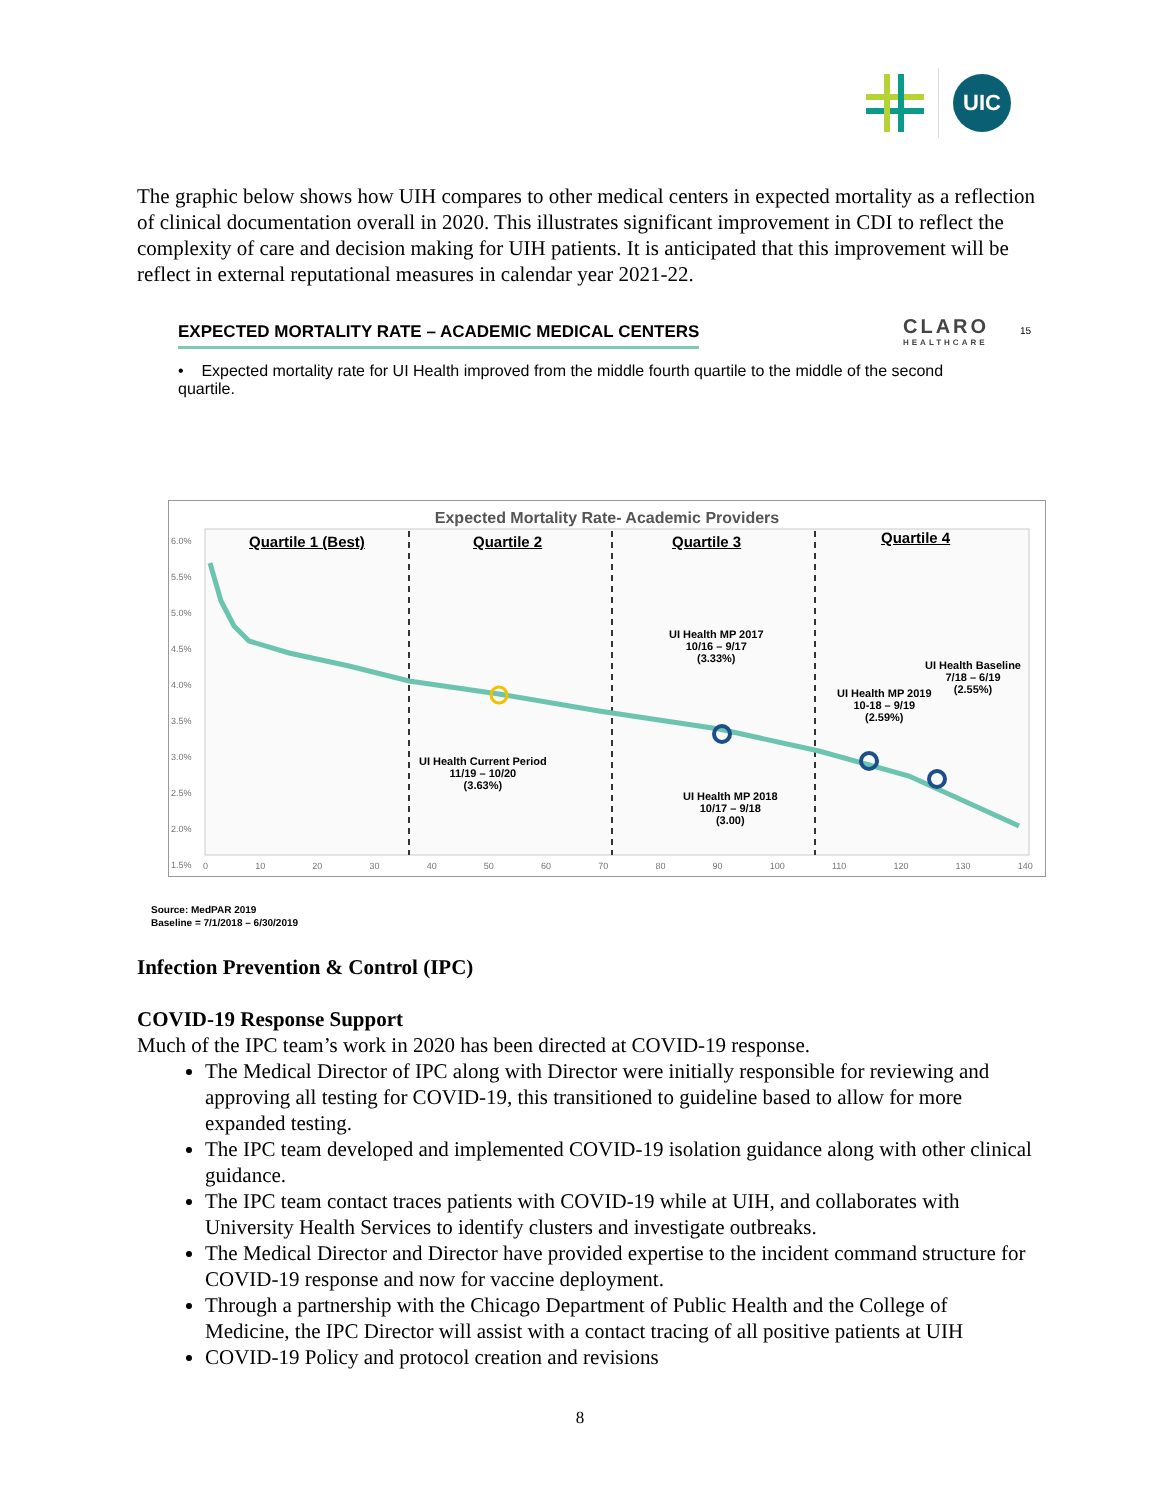UIC
The graphic below shows how UIH compares to other medical centers in expected mortality as a reflection of clinical documentation overall in 2020. This illustrates significant improvement in CDI to reflect the complexity of care and decision making for UIH patients. It is anticipated that this improvement will be reflect in external reputational measures in calendar year 2021-22.
EXPECTED MORTALITY RATE – ACADEMIC MEDICAL CENTERS
CLARO
HEALTHCARE
15
• Expected mortality rate for UI Health improved from the middle fourth quartile to the middle of the second quartile.
Expected Mortality Rate- Academic Providers
Quartile 1 (Best) Quartile 2 Quartile 3 Quartile 4
6.0%
5.5%
5.0%
4.5%
4.0%
3.5%
3.0%
2.5%
2.0%
1.5%
UI Health MP 2017
10/16 – 9/17
(3.33%)
UI Health Baseline
7/18 – 6/19
(2.55%)
UI Health MP 2019
10-18 – 9/19
(2.59%)
UI Health Current Period
11/19 – 10/20
(3.63%)
UI Health MP 2018
10/17 – 9/18
(3.00)
0 10 20 30 40 50 60 70 80 90 100 110 120 130 140
Source: MedPAR 2019
Baseline = 7/1/2018 – 6/30/2019
Infection Prevention & Control (IPC)
COVID-19 Response Support
Much of the IPC team’s work in 2020 has been directed at COVID-19 response.
The Medical Director of IPC along with Director were initially responsible for reviewing and approving all testing for COVID-19, this transitioned to guideline based to allow for more expanded testing.
The IPC team developed and implemented COVID-19 isolation guidance along with other clinical guidance.
The IPC team contact traces patients with COVID-19 while at UIH, and collaborates with University Health Services to identify clusters and investigate outbreaks.
The Medical Director and Director have provided expertise to the incident command structure for COVID-19 response and now for vaccine deployment.
Through a partnership with the Chicago Department of Public Health and the College of Medicine, the IPC Director will assist with a contact tracing of all positive patients at UIH
COVID-19 Policy and protocol creation and revisions
8